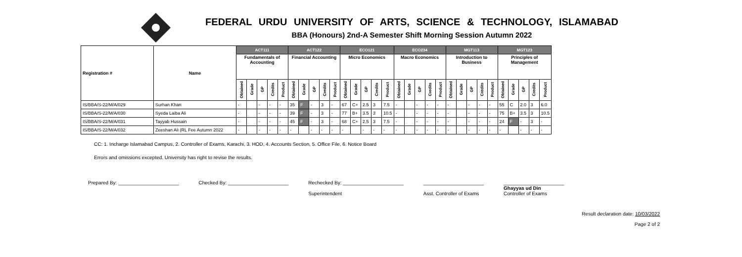FEDERAL URDU UNIVERSITY OF ARTS, SCIENCE & TECHNOLOGY, ISLAMABAD
BBA (Honours) 2nd-A Semester Shift Morning Session Autumn 2022
| Registration # | Name | ACT111 | | | | | ACT122 | | | | | ECO121 | | | | | ECO234 | | | | | MGT113 | | | | | MGT123 | | | | |
| --- | --- | --- | --- | --- | --- | --- | --- | --- | --- | --- | --- | --- | --- | --- | --- | --- | --- | --- | --- | --- | --- | --- | --- | --- | --- | --- | --- | --- | --- | --- | --- |
| | | Fundamentals of Accounting | | | | | Financial Accounting | | | | | Micro Economics | | | | | Macro Economics | | | | | Introduction to Business | | | | | Principles of Management | | | | |
| | | Obtained | Grade | GP | Credits | Product | Obtained | Grade | GP | Credits | Product | Obtained | Grade | GP | Credits | Product | Obtained | Grade | GP | Credits | Product | Obtained | Grade | GP | Credits | Product | Obtained | Grade | GP | Credits | Product |
| IS/BBA/S-22/M/A/029 | Surhan Khan | - | | - | - | - | 35 | F | - | 3 | - | 67 | C+ | 2.5 | 3 | 7.5 | - | | - | - | - | - | | - | - | - | 55 | C | 2.0 | 3 | 6.0 |
| IS/BBA/S-22/M/A/030 | Syeda Laiba Ali | - | | - | - | - | 39 | F | - | 3 | - | 77 | B+ | 3.5 | 3 | 10.5 | - | | - | - | - | - | | - | - | - | 75 | B+ | 3.5 | 3 | 10.5 |
| IS/BBA/S-22/M/A/031 | Tayyab Hussain | - | | - | - | - | 45 | F | - | 3 | - | 68 | C+ | 2.5 | 3 | 7.5 | - | | - | - | - | - | | - | - | - | 24 | F | - | 3 | - |
| IS/BBA/S-22/M/A/032 | Zeeshan Ali (RL Fee Autumn 2022 | - | | - | - | - | - | | - | - | - | - | | - | - | - | - | | - | - | - | - | | - | - | - | - | | - | - | - |
CC: 1. Incharge Islamabad Campus, 2. Controller of Exams, Karachi, 3. HOD, 4. Accounts Section, 5. Office File, 6. Notice Board
Errors and omissions excepted. University has right to revise the results.
Prepared By: ______________________
Checked By: ______________________
Rechecked By: ______________________
Superintendent
______________________
Asst. Controller of Exams
______________________
Ghayyas ud Din
Controller of Exams
Result declaration date: 10/03/2022
Page 2 of 2